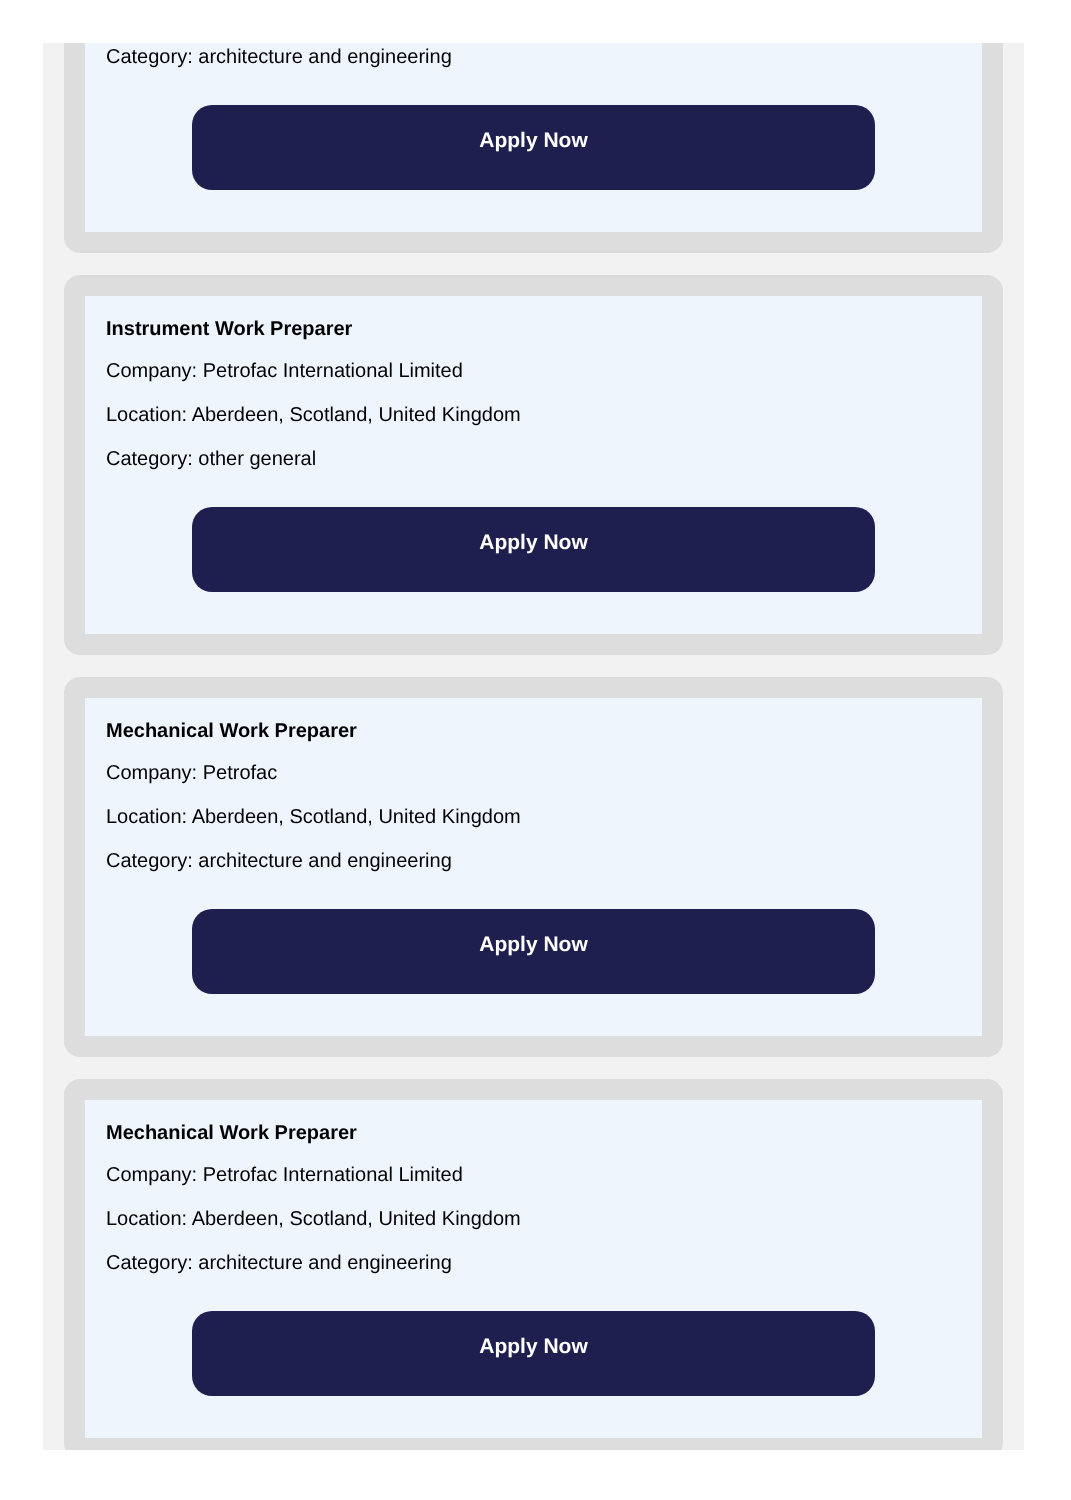Category: architecture and engineering
Apply Now
Instrument Work Preparer
Company: Petrofac International Limited
Location: Aberdeen, Scotland, United Kingdom
Category: other general
Apply Now
Mechanical Work Preparer
Company: Petrofac
Location: Aberdeen, Scotland, United Kingdom
Category: architecture and engineering
Apply Now
Mechanical Work Preparer
Company: Petrofac International Limited
Location: Aberdeen, Scotland, United Kingdom
Category: architecture and engineering
Apply Now